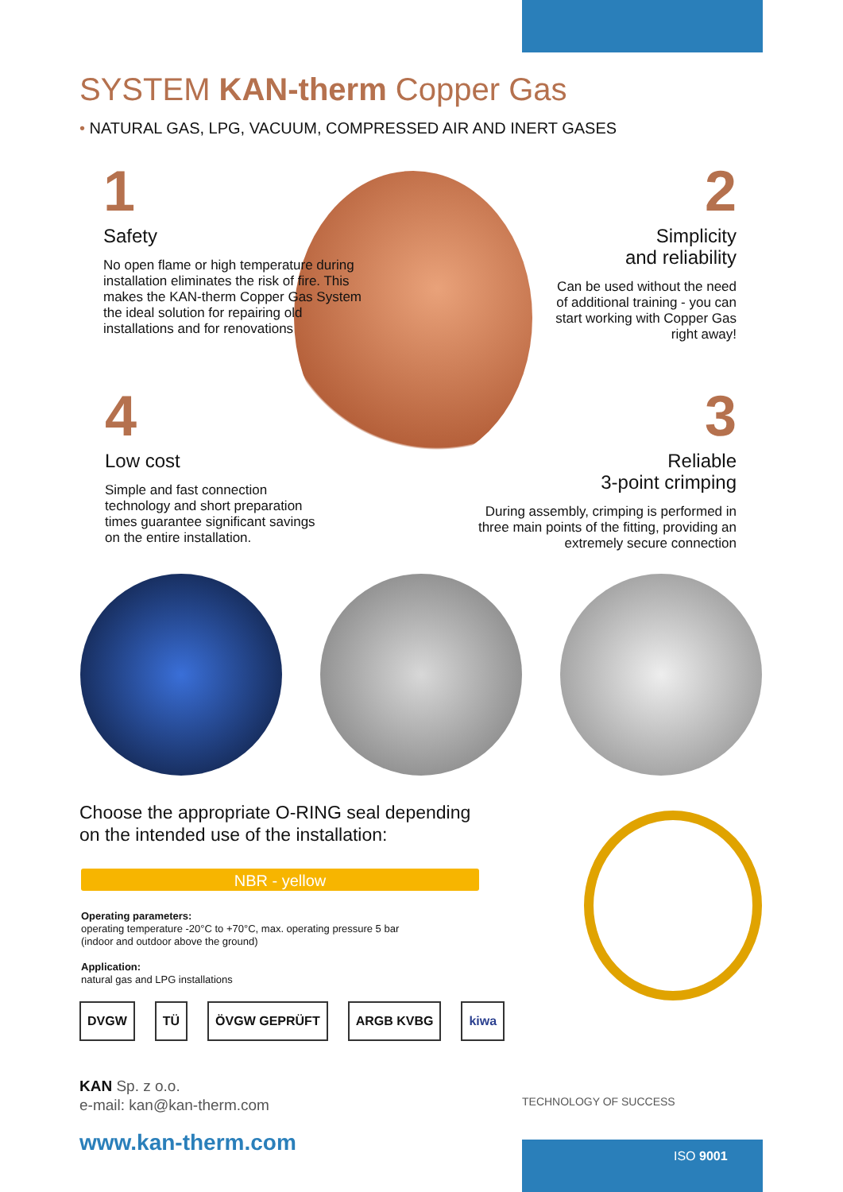SYSTEM KAN-therm Copper Gas
• NATURAL GAS, LPG, VACUUM, COMPRESSED AIR AND INERT GASES
1
Safety
No open flame or high temperature during installation eliminates the risk of fire. This makes the KAN-therm Copper Gas System the ideal solution for repairing old installations and for renovations
2
Simplicity
and reliability
Can be used without the need of additional training - you can start working with Copper Gas right away!
4
Low cost
Simple and fast connection technology and short preparation times guarantee significant savings on the entire installation.
3
Reliable
3-point crimping
During assembly, crimping is performed in three main points of the fitting, providing an extremely secure connection
Choose the appropriate O-RING seal depending
on the intended use of the installation:
NBR - yellow
Operating parameters:
operating temperature -20°C to +70°C, max. operating pressure 5 bar
(indoor and outdoor above the ground)
Application:
natural gas and LPG installations
DVGW TÜ ÖVGW GEPRÜFT ARGB KVBG kiwa
KAN Sp. z o.o.
e-mail: kan@kan-therm.com
TECHNOLOGY OF SUCCESS
www.kan-therm.com
ISO 9001